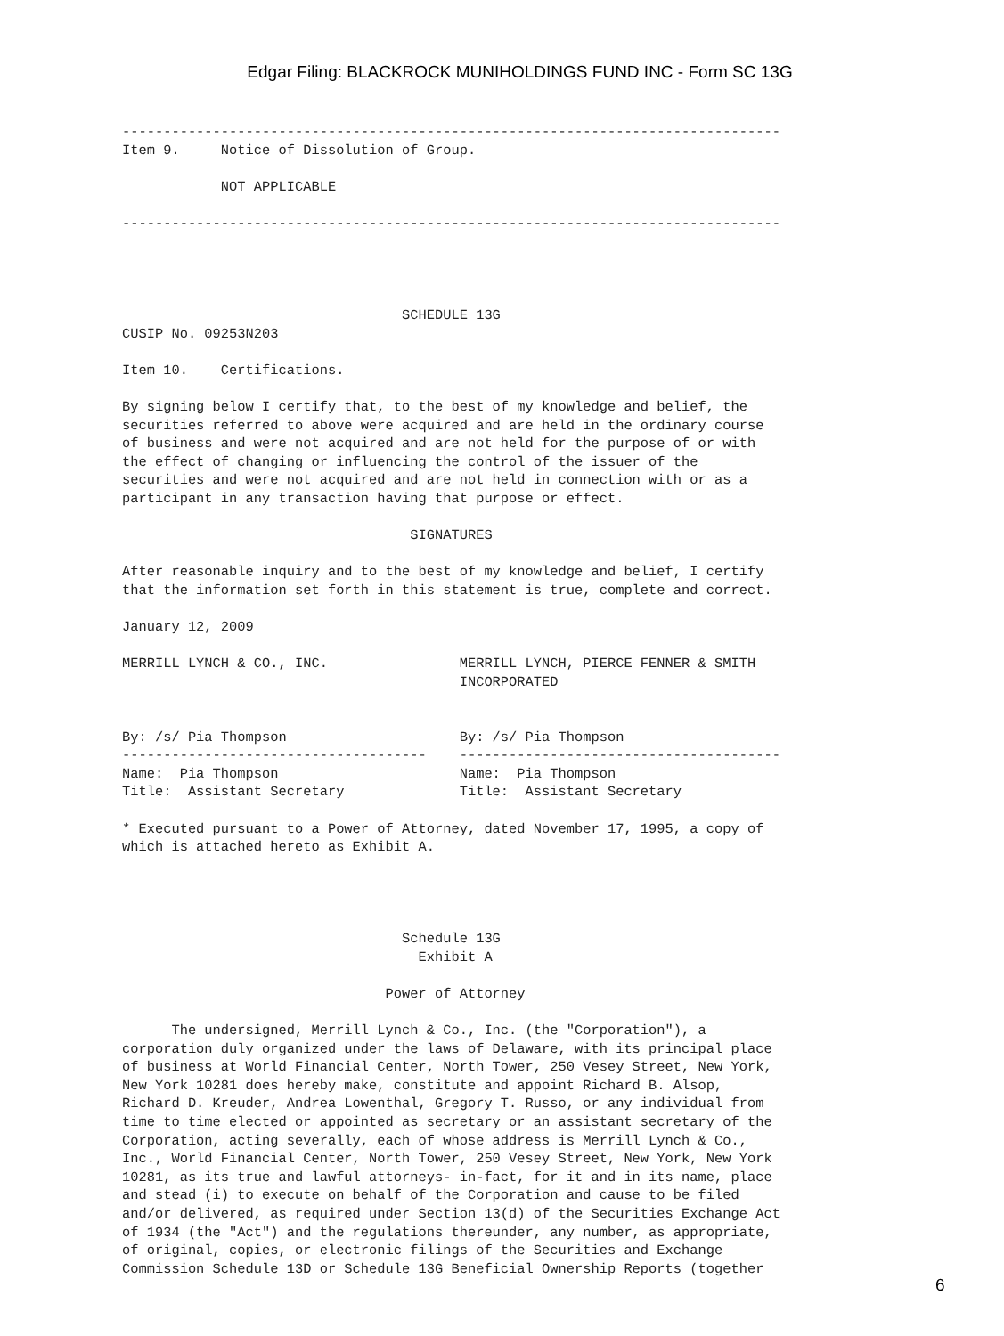Edgar Filing: BLACKROCK MUNIHOLDINGS FUND INC - Form SC 13G
--------------------------------------------------------------------------------
Item 9.     Notice of Dissolution of Group.

            NOT APPLICABLE

--------------------------------------------------------------------------------




                                  SCHEDULE 13G
CUSIP No. 09253N203

Item 10.    Certifications.

By signing below I certify that, to the best of my knowledge and belief, the
securities referred to above were acquired and are held in the ordinary course
of business and were not acquired and are not held for the purpose of or with
the effect of changing or influencing the control of the issuer of the
securities and were not acquired and are not held in connection with or as a
participant in any transaction having that purpose or effect.

                                   SIGNATURES

After reasonable inquiry and to the best of my knowledge and belief, I certify
that the information set forth in this statement is true, complete and correct.

January 12, 2009

MERRILL LYNCH & CO., INC.                MERRILL LYNCH, PIERCE FENNER & SMITH
                                         INCORPORATED


By: /s/ Pia Thompson                     By: /s/ Pia Thompson
-------------------------------------    ---------------------------------------
Name:  Pia Thompson                      Name:  Pia Thompson
Title:  Assistant Secretary              Title:  Assistant Secretary

* Executed pursuant to a Power of Attorney, dated November 17, 1995, a copy of
which is attached hereto as Exhibit A.




                                  Schedule 13G
                                    Exhibit A

                                Power of Attorney

      The undersigned, Merrill Lynch & Co., Inc. (the "Corporation"), a
corporation duly organized under the laws of Delaware, with its principal place
of business at World Financial Center, North Tower, 250 Vesey Street, New York,
New York 10281 does hereby make, constitute and appoint Richard B. Alsop,
Richard D. Kreuder, Andrea Lowenthal, Gregory T. Russo, or any individual from
time to time elected or appointed as secretary or an assistant secretary of the
Corporation, acting severally, each of whose address is Merrill Lynch & Co.,
Inc., World Financial Center, North Tower, 250 Vesey Street, New York, New York
10281, as its true and lawful attorneys- in-fact, for it and in its name, place
and stead (i) to execute on behalf of the Corporation and cause to be filed
and/or delivered, as required under Section 13(d) of the Securities Exchange Act
of 1934 (the "Act") and the regulations thereunder, any number, as appropriate,
of original, copies, or electronic filings of the Securities and Exchange
Commission Schedule 13D or Schedule 13G Beneficial Ownership Reports (together
6